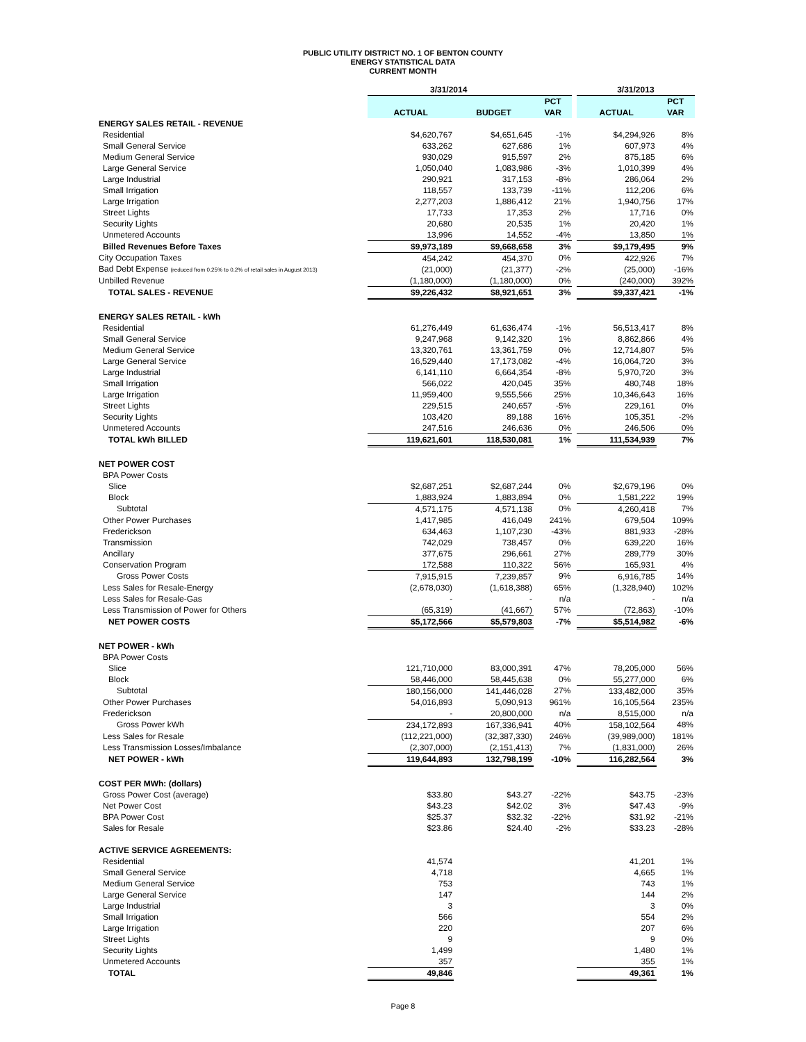PUBLIC UTILITY DISTRICT NO. 1 OF BENTON COUNTY
ENERGY STATISTICAL DATA
CURRENT MONTH
| | 3/31/2014 | | | | 3/31/2013 | |
| --- | --- | --- | --- | --- | --- | --- |
| | | | PCT | | | PCT |
| | ACTUAL | BUDGET | VAR | | ACTUAL | VAR |
| ENERGY SALES RETAIL - REVENUE | | | | | | |
| Residential | $4,620,767 | $4,651,645 | -1% | | $4,294,926 | 8% |
| Small General Service | 633,262 | 627,686 | 1% | | 607,973 | 4% |
| Medium General Service | 930,029 | 915,597 | 2% | | 875,185 | 6% |
| Large General Service | 1,050,040 | 1,083,986 | -3% | | 1,010,399 | 4% |
| Large Industrial | 290,921 | 317,153 | -8% | | 286,064 | 2% |
| Small Irrigation | 118,557 | 133,739 | -11% | | 112,206 | 6% |
| Large Irrigation | 2,277,203 | 1,886,412 | 21% | | 1,940,756 | 17% |
| Street Lights | 17,733 | 17,353 | 2% | | 17,716 | 0% |
| Security Lights | 20,680 | 20,535 | 1% | | 20,420 | 1% |
| Unmetered Accounts | 13,996 | 14,552 | -4% | | 13,850 | 1% |
| Billed Revenues Before Taxes | $9,973,189 | $9,668,658 | 3% | | $9,179,495 | 9% |
| City Occupation Taxes | 454,242 | 454,370 | 0% | | 422,926 | 7% |
| Bad Debt Expense (reduced from 0.25% to 0.2% of retail sales in August 2013) | (21,000) | (21,377) | -2% | | (25,000) | -16% |
| Unbilled Revenue | (1,180,000) | (1,180,000) | 0% | | (240,000) | 392% |
| TOTAL SALES - REVENUE | $9,226,432 | $8,921,651 | 3% | | $9,337,421 | -1% |
| ENERGY SALES RETAIL - kWh | | | | | | |
| Residential | 61,276,449 | 61,636,474 | -1% | | 56,513,417 | 8% |
| Small General Service | 9,247,968 | 9,142,320 | 1% | | 8,862,866 | 4% |
| Medium General Service | 13,320,761 | 13,361,759 | 0% | | 12,714,807 | 5% |
| Large General Service | 16,529,440 | 17,173,082 | -4% | | 16,064,720 | 3% |
| Large Industrial | 6,141,110 | 6,664,354 | -8% | | 5,970,720 | 3% |
| Small Irrigation | 566,022 | 420,045 | 35% | | 480,748 | 18% |
| Large Irrigation | 11,959,400 | 9,555,566 | 25% | | 10,346,643 | 16% |
| Street Lights | 229,515 | 240,657 | -5% | | 229,161 | 0% |
| Security Lights | 103,420 | 89,188 | 16% | | 105,351 | -2% |
| Unmetered Accounts | 247,516 | 246,636 | 0% | | 246,506 | 0% |
| TOTAL kWh BILLED | 119,621,601 | 118,530,081 | 1% | | 111,534,939 | 7% |
| NET POWER COST | | | | | | |
| BPA Power Costs | | | | | | |
| Slice | $2,687,251 | $2,687,244 | 0% | | $2,679,196 | 0% |
| Block | 1,883,924 | 1,883,894 | 0% | | 1,581,222 | 19% |
| Subtotal | 4,571,175 | 4,571,138 | 0% | | 4,260,418 | 7% |
| Other Power Purchases | 1,417,985 | 416,049 | 241% | | 679,504 | 109% |
| Frederickson | 634,463 | 1,107,230 | -43% | | 881,933 | -28% |
| Transmission | 742,029 | 738,457 | 0% | | 639,220 | 16% |
| Ancillary | 377,675 | 296,661 | 27% | | 289,779 | 30% |
| Conservation Program | 172,588 | 110,322 | 56% | | 165,931 | 4% |
| Gross Power Costs | 7,915,915 | 7,239,857 | 9% | | 6,916,785 | 14% |
| Less Sales for Resale-Energy | (2,678,030) | (1,618,388) | 65% | | (1,328,940) | 102% |
| Less Sales for Resale-Gas | - | - | n/a | | - | n/a |
| Less Transmission of Power for Others | (65,319) | (41,667) | 57% | | (72,863) | -10% |
| NET POWER COSTS | $5,172,566 | $5,579,803 | -7% | | $5,514,982 | -6% |
| NET POWER - kWh | | | | | | |
| BPA Power Costs | | | | | | |
| Slice | 121,710,000 | 83,000,391 | 47% | | 78,205,000 | 56% |
| Block | 58,446,000 | 58,445,638 | 0% | | 55,277,000 | 6% |
| Subtotal | 180,156,000 | 141,446,028 | 27% | | 133,482,000 | 35% |
| Other Power Purchases | 54,016,893 | 5,090,913 | 961% | | 16,105,564 | 235% |
| Frederickson | - | 20,800,000 | n/a | | 8,515,000 | n/a |
| Gross Power kWh | 234,172,893 | 167,336,941 | 40% | | 158,102,564 | 48% |
| Less Sales for Resale | (112,221,000) | (32,387,330) | 246% | | (39,989,000) | 181% |
| Less Transmission Losses/Imbalance | (2,307,000) | (2,151,413) | 7% | | (1,831,000) | 26% |
| NET POWER - kWh | 119,644,893 | 132,798,199 | -10% | | 116,282,564 | 3% |
| COST PER MWh: (dollars) | | | | | | |
| Gross Power Cost (average) | $33.80 | $43.27 | -22% | | $43.75 | -23% |
| Net Power Cost | $43.23 | $42.02 | 3% | | $47.43 | -9% |
| BPA Power Cost | $25.37 | $32.32 | -22% | | $31.92 | -21% |
| Sales for Resale | $23.86 | $24.40 | -2% | | $33.23 | -28% |
| ACTIVE SERVICE AGREEMENTS: | | | | | | |
| Residential | 41,574 | | | | 41,201 | 1% |
| Small General Service | 4,718 | | | | 4,665 | 1% |
| Medium General Service | 753 | | | | 743 | 1% |
| Large General Service | 147 | | | | 144 | 2% |
| Large Industrial | 3 | | | | 3 | 0% |
| Small Irrigation | 566 | | | | 554 | 2% |
| Large Irrigation | 220 | | | | 207 | 6% |
| Street Lights | 9 | | | | 9 | 0% |
| Security Lights | 1,499 | | | | 1,480 | 1% |
| Unmetered Accounts | 357 | | | | 355 | 1% |
| TOTAL | 49,846 | | | | 49,361 | 1% |
Page 8